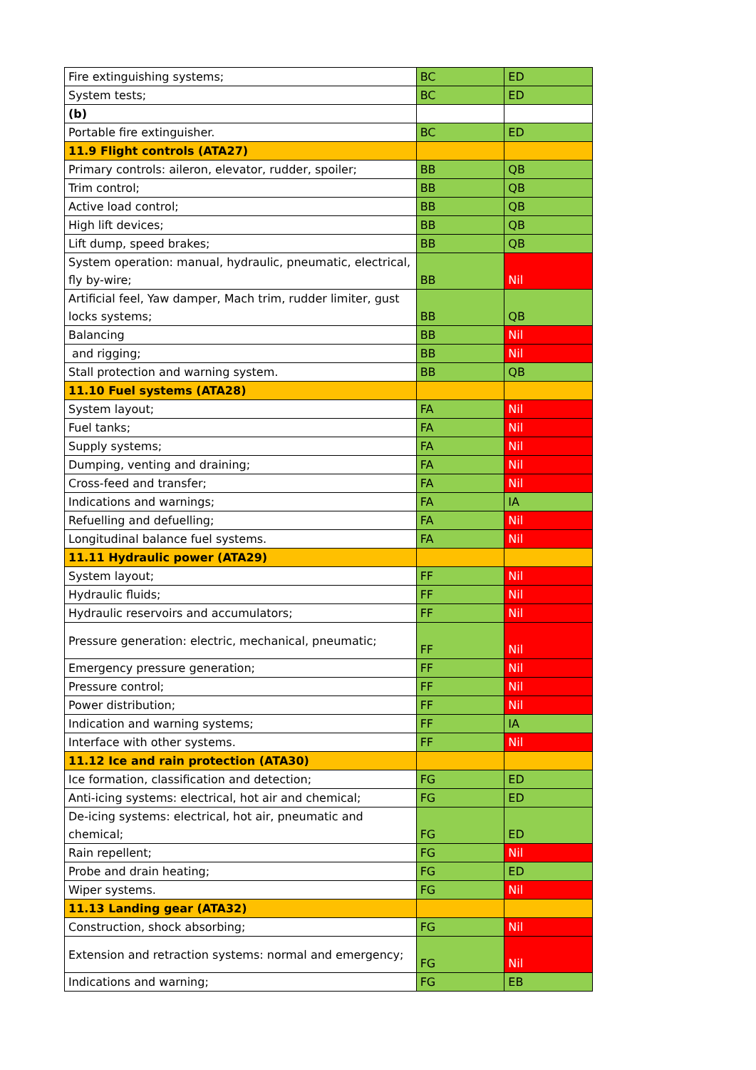| Fire extinguishing systems; | BC | ED |
| System tests; | BC | ED |
| (b) | | |
| Portable fire extinguisher. | BC | ED |
| 11.9 Flight controls (ATA27) | | |
| Primary controls: aileron, elevator, rudder, spoiler; | BB | QB |
| Trim control; | BB | QB |
| Active load control; | BB | QB |
| High lift devices; | BB | QB |
| Lift dump, speed brakes; | BB | QB |
| System operation: manual, hydraulic, pneumatic, electrical, fly by-wire; | BB | Nil |
| Artificial feel, Yaw damper, Mach trim, rudder limiter, gust locks systems; | BB | QB |
| Balancing | BB | Nil |
| and rigging; | BB | Nil |
| Stall protection and warning system. | BB | QB |
| 11.10 Fuel systems (ATA28) | | |
| System layout; | FA | Nil |
| Fuel tanks; | FA | Nil |
| Supply systems; | FA | Nil |
| Dumping, venting and draining; | FA | Nil |
| Cross-feed and transfer; | FA | Nil |
| Indications and warnings; | FA | IA |
| Refuelling and defuelling; | FA | Nil |
| Longitudinal balance fuel systems. | FA | Nil |
| 11.11 Hydraulic power (ATA29) | | |
| System layout; | FF | Nil |
| Hydraulic fluids; | FF | Nil |
| Hydraulic reservoirs and accumulators; | FF | Nil |
| Pressure generation: electric, mechanical, pneumatic; | FF | Nil |
| Emergency pressure generation; | FF | Nil |
| Pressure control; | FF | Nil |
| Power distribution; | FF | Nil |
| Indication and warning systems; | FF | IA |
| Interface with other systems. | FF | Nil |
| 11.12 Ice and rain protection (ATA30) | | |
| Ice formation, classification and detection; | FG | ED |
| Anti-icing systems: electrical, hot air and chemical; | FG | ED |
| De-icing systems: electrical, hot air, pneumatic and chemical; | FG | ED |
| Rain repellent; | FG | Nil |
| Probe and drain heating; | FG | ED |
| Wiper systems. | FG | Nil |
| 11.13 Landing gear (ATA32) | | |
| Construction, shock absorbing; | FG | Nil |
| Extension and retraction systems: normal and emergency; | FG | Nil |
| Indications and warning; | FG | EB |